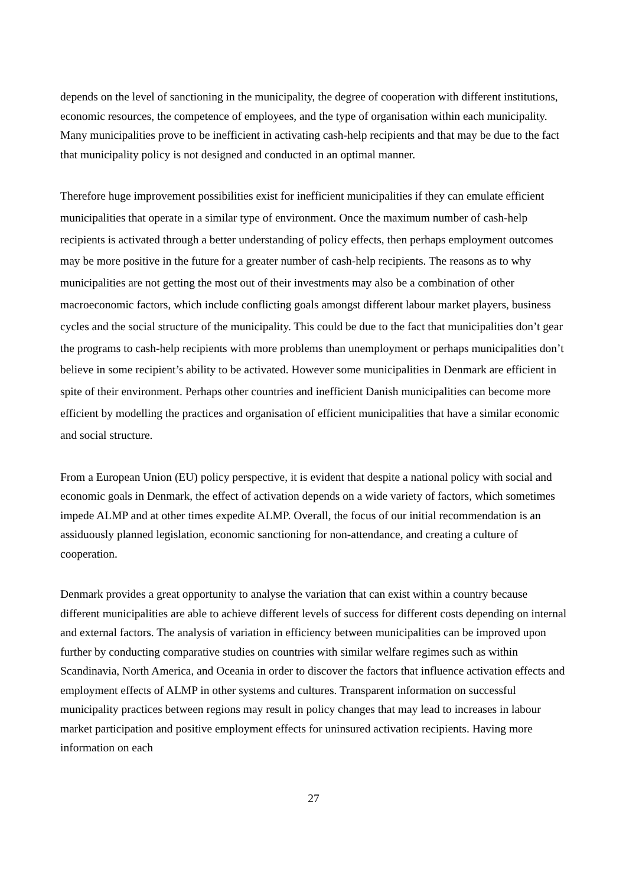depends on the level of sanctioning in the municipality, the degree of cooperation with different institutions, economic resources, the competence of employees, and the type of organisation within each municipality. Many municipalities prove to be inefficient in activating cash-help recipients and that may be due to the fact that municipality policy is not designed and conducted in an optimal manner.
Therefore huge improvement possibilities exist for inefficient municipalities if they can emulate efficient municipalities that operate in a similar type of environment. Once the maximum number of cash-help recipients is activated through a better understanding of policy effects, then perhaps employment outcomes may be more positive in the future for a greater number of cash-help recipients. The reasons as to why municipalities are not getting the most out of their investments may also be a combination of other macroeconomic factors, which include conflicting goals amongst different labour market players, business cycles and the social structure of the municipality. This could be due to the fact that municipalities don’t gear the programs to cash-help recipients with more problems than unemployment or perhaps municipalities don’t believe in some recipient’s ability to be activated. However some municipalities in Denmark are efficient in spite of their environment. Perhaps other countries and inefficient Danish municipalities can become more efficient by modelling the practices and organisation of efficient municipalities that have a similar economic and social structure.
From a European Union (EU) policy perspective, it is evident that despite a national policy with social and economic goals in Denmark, the effect of activation depends on a wide variety of factors, which sometimes impede ALMP and at other times expedite ALMP. Overall, the focus of our initial recommendation is an assiduously planned legislation, economic sanctioning for non-attendance, and creating a culture of cooperation.
Denmark provides a great opportunity to analyse the variation that can exist within a country because different municipalities are able to achieve different levels of success for different costs depending on internal and external factors. The analysis of variation in efficiency between municipalities can be improved upon further by conducting comparative studies on countries with similar welfare regimes such as within Scandinavia, North America, and Oceania in order to discover the factors that influence activation effects and employment effects of ALMP in other systems and cultures. Transparent information on successful municipality practices between regions may result in policy changes that may lead to increases in labour market participation and positive employment effects for uninsured activation recipients. Having more information on each
27